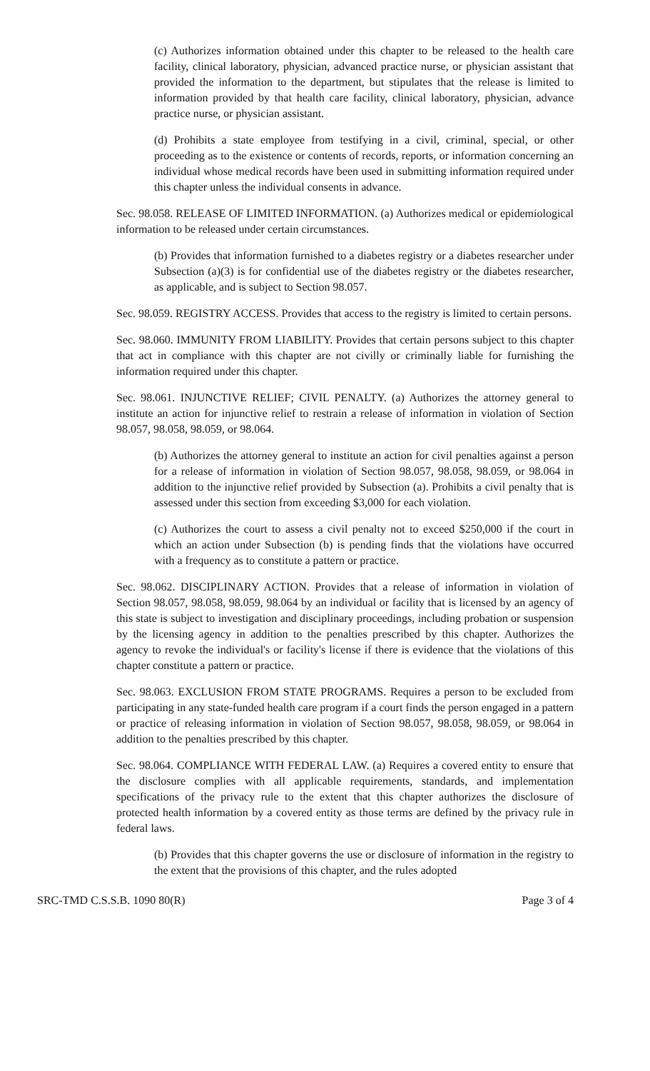(c) Authorizes information obtained under this chapter to be released to the health care facility, clinical laboratory, physician, advanced practice nurse, or physician assistant that provided the information to the department, but stipulates that the release is limited to information provided by that health care facility, clinical laboratory, physician, advance practice nurse, or physician assistant.
(d) Prohibits a state employee from testifying in a civil, criminal, special, or other proceeding as to the existence or contents of records, reports, or information concerning an individual whose medical records have been used in submitting information required under this chapter unless the individual consents in advance.
Sec. 98.058. RELEASE OF LIMITED INFORMATION. (a) Authorizes medical or epidemiological information to be released under certain circumstances.
(b) Provides that information furnished to a diabetes registry or a diabetes researcher under Subsection (a)(3) is for confidential use of the diabetes registry or the diabetes researcher, as applicable, and is subject to Section 98.057.
Sec. 98.059. REGISTRY ACCESS. Provides that access to the registry is limited to certain persons.
Sec. 98.060. IMMUNITY FROM LIABILITY. Provides that certain persons subject to this chapter that act in compliance with this chapter are not civilly or criminally liable for furnishing the information required under this chapter.
Sec. 98.061. INJUNCTIVE RELIEF; CIVIL PENALTY. (a) Authorizes the attorney general to institute an action for injunctive relief to restrain a release of information in violation of Section 98.057, 98.058, 98.059, or 98.064.
(b) Authorizes the attorney general to institute an action for civil penalties against a person for a release of information in violation of Section 98.057, 98.058, 98.059, or 98.064 in addition to the injunctive relief provided by Subsection (a). Prohibits a civil penalty that is assessed under this section from exceeding $3,000 for each violation.
(c) Authorizes the court to assess a civil penalty not to exceed $250,000 if the court in which an action under Subsection (b) is pending finds that the violations have occurred with a frequency as to constitute a pattern or practice.
Sec. 98.062. DISCIPLINARY ACTION. Provides that a release of information in violation of Section 98.057, 98.058, 98.059, 98.064 by an individual or facility that is licensed by an agency of this state is subject to investigation and disciplinary proceedings, including probation or suspension by the licensing agency in addition to the penalties prescribed by this chapter. Authorizes the agency to revoke the individual's or facility's license if there is evidence that the violations of this chapter constitute a pattern or practice.
Sec. 98.063. EXCLUSION FROM STATE PROGRAMS. Requires a person to be excluded from participating in any state-funded health care program if a court finds the person engaged in a pattern or practice of releasing information in violation of Section 98.057, 98.058, 98.059, or 98.064 in addition to the penalties prescribed by this chapter.
Sec. 98.064. COMPLIANCE WITH FEDERAL LAW. (a) Requires a covered entity to ensure that the disclosure complies with all applicable requirements, standards, and implementation specifications of the privacy rule to the extent that this chapter authorizes the disclosure of protected health information by a covered entity as those terms are defined by the privacy rule in federal laws.
(b) Provides that this chapter governs the use or disclosure of information in the registry to the extent that the provisions of this chapter, and the rules adopted
SRC-TMD C.S.S.B. 1090 80(R) Page 3 of 4